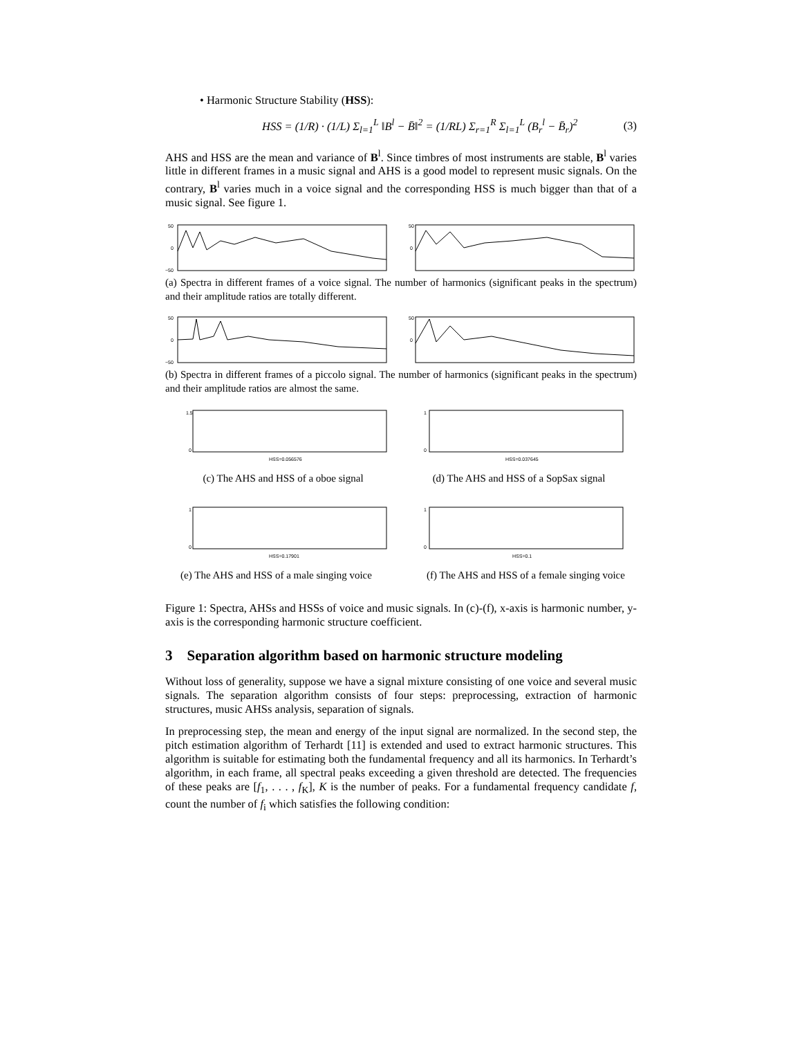• Harmonic Structure Stability (HSS):
HSS = (1/R) · (1/L) Σ<sub>l=1</sub><sup>L</sup> ‖B<sup>l</sup> − B̄‖<sup>2</sup> = (1/RL) Σ<sub>r=1</sub><sup>R</sup> Σ<sub>l=1</sub><sup>L</sup> (B<sub>r</sub><sup>l</sup> − B̄<sub>r</sub>)<sup>2</sup> (3)
AHS and HSS are the mean and variance of B<sup>l</sup>. Since timbres of most instruments are stable, B<sup>l</sup> varies little in different frames in a music signal and AHS is a good model to represent music signals. On the contrary, B<sup>l</sup> varies much in a voice signal and the corresponding HSS is much bigger than that of a music signal. See figure 1.
50
0
−50
50
0
(a) Spectra in different frames of a voice signal. The number of harmonics (significant peaks in the spectrum) and their amplitude ratios are totally different.
50
0
−50
50
0
(b) Spectra in different frames of a piccolo signal. The number of harmonics (significant peaks in the spectrum) and their amplitude ratios are almost the same.
HSS=0.056576
1.5
0
HSS=0.037645
1
0
(c) The AHS and HSS of a oboe signal
(d) The AHS and HSS of a SopSax signal
HSS=0.17901
1
0
HSS=0.1
1
0
(e) The AHS and HSS of a male singing voice
(f) The AHS and HSS of a female singing voice
Figure 1: Spectra, AHSs and HSSs of voice and music signals. In (c)-(f), x-axis is harmonic number, y-axis is the corresponding harmonic structure coefficient.
3 Separation algorithm based on harmonic structure modeling
Without loss of generality, suppose we have a signal mixture consisting of one voice and several music signals. The separation algorithm consists of four steps: preprocessing, extraction of harmonic structures, music AHSs analysis, separation of signals.
In preprocessing step, the mean and energy of the input signal are normalized. In the second step, the pitch estimation algorithm of Terhardt [11] is extended and used to extract harmonic structures. This algorithm is suitable for estimating both the fundamental frequency and all its harmonics. In Terhardt’s algorithm, in each frame, all spectral peaks exceeding a given threshold are detected. The frequencies of these peaks are [f<sub>1</sub>, . . . , f<sub>K</sub>], K is the number of peaks. For a fundamental frequency candidate f, count the number of f<sub>i</sub> which satisfies the following condition: